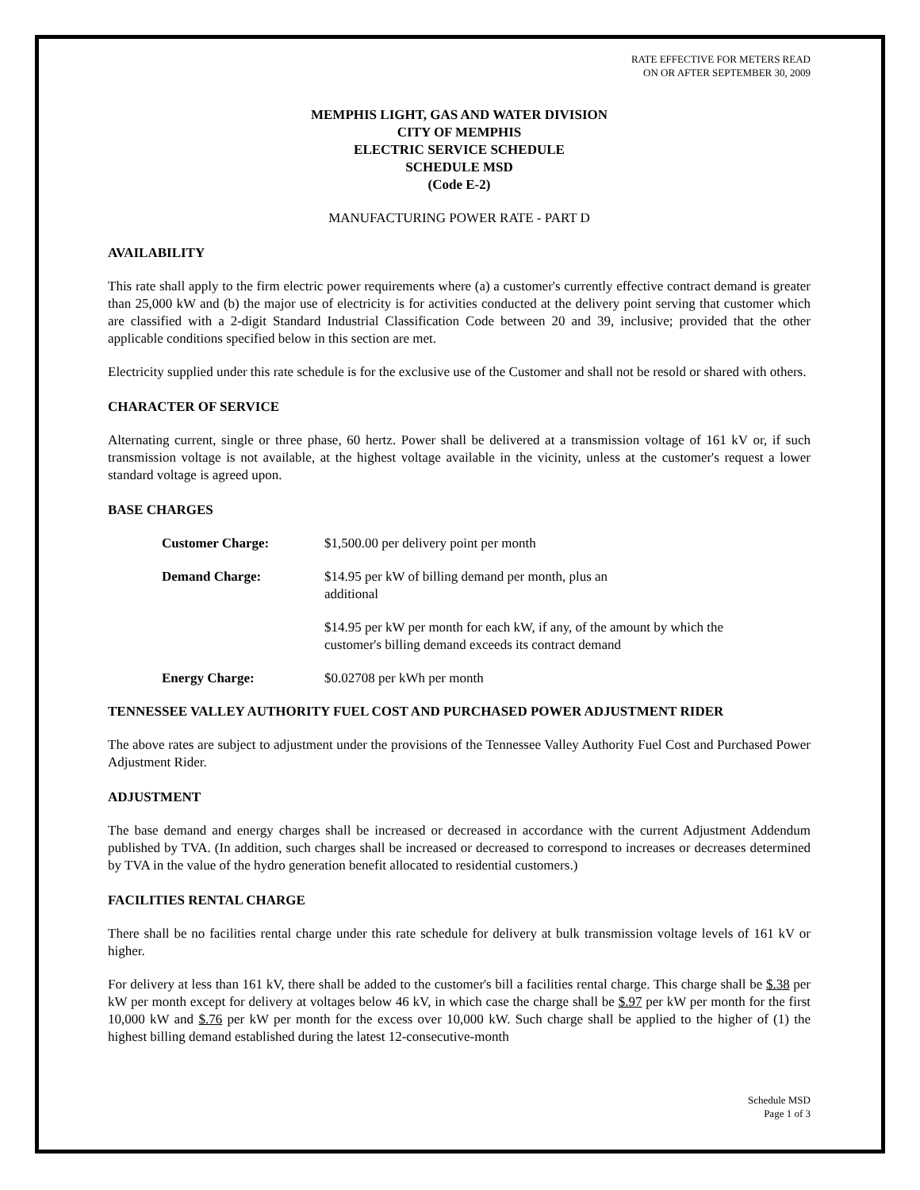RATE EFFECTIVE FOR METERS READ
ON OR AFTER SEPTEMBER 30, 2009
MEMPHIS LIGHT, GAS AND WATER DIVISION
CITY OF MEMPHIS
ELECTRIC SERVICE SCHEDULE
SCHEDULE MSD
(Code E-2)
MANUFACTURING POWER RATE - PART D
AVAILABILITY
This rate shall apply to the firm electric power requirements where (a) a customer's currently effective contract demand is greater than 25,000 kW and (b) the major use of electricity is for activities conducted at the delivery point serving that customer which are classified with a 2-digit Standard Industrial Classification Code between 20 and 39, inclusive; provided that the other applicable conditions specified below in this section are met.
Electricity supplied under this rate schedule is for the exclusive use of the Customer and shall not be resold or shared with others.
CHARACTER OF SERVICE
Alternating current, single or three phase, 60 hertz. Power shall be delivered at a transmission voltage of 161 kV or, if such transmission voltage is not available, at the highest voltage available in the vicinity, unless at the customer's request a lower standard voltage is agreed upon.
BASE CHARGES
| Customer Charge: | $1,500.00 per delivery point per month |
| Demand Charge: | $14.95 per kW of billing demand per month, plus an additional |
| | $14.95 per kW per month for each kW, if any, of the amount by which the customer's billing demand exceeds its contract demand |
| Energy Charge: | $0.02708 per kWh per month |
TENNESSEE VALLEY AUTHORITY FUEL COST AND PURCHASED POWER ADJUSTMENT RIDER
The above rates are subject to adjustment under the provisions of the Tennessee Valley Authority Fuel Cost and Purchased Power Adjustment Rider.
ADJUSTMENT
The base demand and energy charges shall be increased or decreased in accordance with the current Adjustment Addendum published by TVA. (In addition, such charges shall be increased or decreased to correspond to increases or decreases determined by TVA in the value of the hydro generation benefit allocated to residential customers.)
FACILITIES RENTAL CHARGE
There shall be no facilities rental charge under this rate schedule for delivery at bulk transmission voltage levels of 161 kV or higher.
For delivery at less than 161 kV, there shall be added to the customer's bill a facilities rental charge. This charge shall be $.38 per kW per month except for delivery at voltages below 46 kV, in which case the charge shall be $.97 per kW per month for the first 10,000 kW and $.76 per kW per month for the excess over 10,000 kW. Such charge shall be applied to the higher of (1) the highest billing demand established during the latest 12-consecutive-month
Schedule MSD
Page 1 of 3